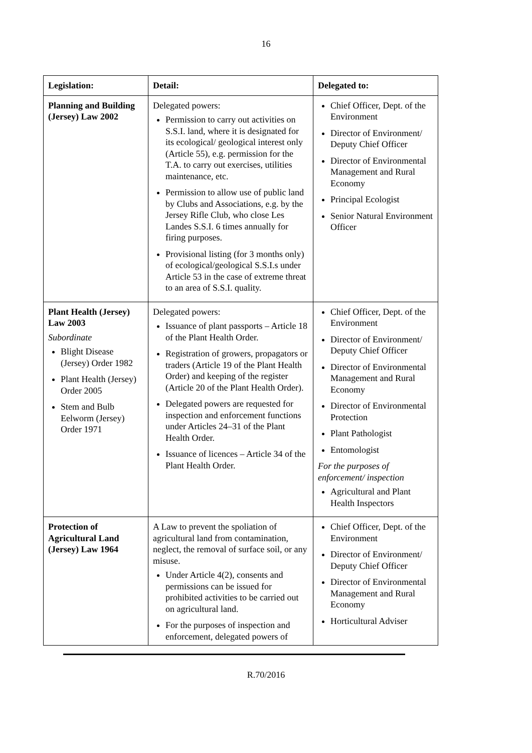16
| Legislation: | Detail: | Delegated to: |
| --- | --- | --- |
| Planning and Building (Jersey) Law 2002 | Delegated powers: Permission to carry out activities on S.S.I. land, where it is designated for its ecological/ geological interest only (Article 55), e.g. permission for the T.A. to carry out exercises, utilities maintenance, etc. Permission to allow use of public land by Clubs and Associations, e.g. by the Jersey Rifle Club, who close Les Landes S.S.I. 6 times annually for firing purposes. Provisional listing (for 3 months only) of ecological/geological S.S.I.s under Article 53 in the case of extreme threat to an area of S.S.I. quality. | Chief Officer, Dept. of the Environment Director of Environment/ Deputy Chief Officer Director of Environmental Management and Rural Economy Principal Ecologist Senior Natural Environment Officer |
| Plant Health (Jersey) Law 2003 Subordinate Blight Disease (Jersey) Order 1982 Plant Health (Jersey) Order 2005 Stem and Bulb Eelworm (Jersey) Order 1971 | Delegated powers: Issuance of plant passports – Article 18 of the Plant Health Order. Registration of growers, propagators or traders (Article 19 of the Plant Health Order) and keeping of the register (Article 20 of the Plant Health Order). Delegated powers are requested for inspection and enforcement functions under Articles 24–31 of the Plant Health Order. Issuance of licences – Article 34 of the Plant Health Order. | Chief Officer, Dept. of the Environment Director of Environment/ Deputy Chief Officer Director of Environmental Management and Rural Economy Director of Environmental Protection Plant Pathologist Entomologist For the purposes of enforcement/ inspection Agricultural and Plant Health Inspectors |
| Protection of Agricultural Land (Jersey) Law 1964 | A Law to prevent the spoliation of agricultural land from contamination, neglect, the removal of surface soil, or any misuse. Under Article 4(2), consents and permissions can be issued for prohibited activities to be carried out on agricultural land. For the purposes of inspection and enforcement, delegated powers of | Chief Officer, Dept. of the Environment Director of Environment/ Deputy Chief Officer Director of Environmental Management and Rural Economy Horticultural Adviser |
R.70/2016